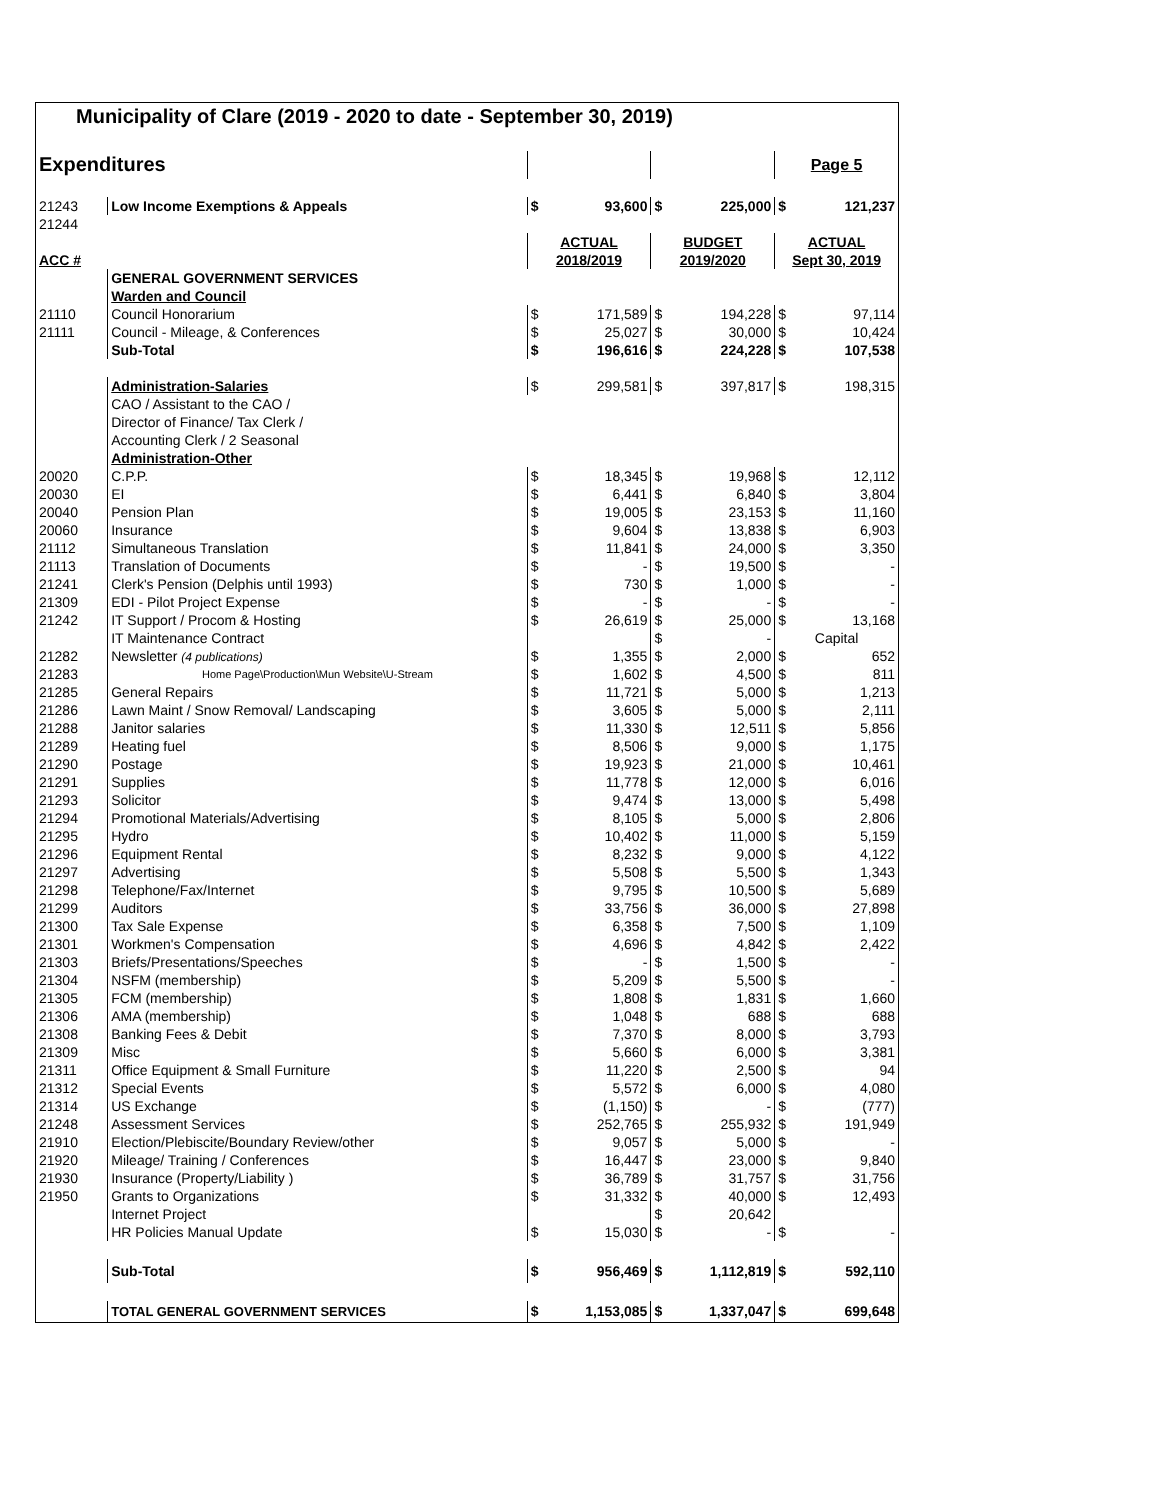| Municipality of Clare (2019 - 2020 to date - September 30, 2019) | | | | | | | |
| Expenditures | | | | | | Page 5 | |
| 21243 | Low Income Exemptions & Appeals | $ | 93,600 | $ | 225,000 | $ | 121,237 |
| 21244 | | | | | | | |
| | | ACTUAL | | BUDGET | | ACTUAL | |
| ACC # | | 2018/2019 | | 2019/2020 | | Sept 30, 2019 | |
| | GENERAL GOVERNMENT SERVICES | | | | | | |
| | Warden and Council | | | | | | |
| 21110 | Council Honorarium | $ | 171,589 | $ | 194,228 | $ | 97,114 |
| 21111 | Council - Mileage, & Conferences | $ | 25,027 | $ | 30,000 | $ | 10,424 |
| | Sub-Total | $ | 196,616 | $ | 224,228 | $ | 107,538 |
| | Administration-Salaries | $ | 299,581 | $ | 397,817 | $ | 198,315 |
| | CAO / Assistant to the CAO / | | | | | | |
| | Director of Finance/ Tax Clerk / | | | | | | |
| | Accounting Clerk / 2 Seasonal | | | | | | |
| | Administration-Other | | | | | | |
| 20020 | C.P.P. | $ | 18,345 | $ | 19,968 | $ | 12,112 |
| 20030 | EI | $ | 6,441 | $ | 6,840 | $ | 3,804 |
| 20040 | Pension Plan | $ | 19,005 | $ | 23,153 | $ | 11,160 |
| 20060 | Insurance | $ | 9,604 | $ | 13,838 | $ | 6,903 |
| 21112 | Simultaneous Translation | $ | 11,841 | $ | 24,000 | $ | 3,350 |
| 21113 | Translation of Documents | $ | - | $ | 19,500 | $ | - |
| 21241 | Clerk's Pension (Delphis until 1993) | $ | 730 | $ | 1,000 | $ | - |
| 21309 | EDI - Pilot Project Expense | $ | - | $ | - | $ | - |
| 21242 | IT Support / Procom & Hosting | $ | 26,619 | $ | 25,000 | $ | 13,168 |
| | IT Maintenance Contract | | | $ | - | Capital | |
| 21282 | Newsletter (4 publications) | $ | 1,355 | $ | 2,000 | $ | 652 |
| 21283 | Home Page\Production\Mun Website\U-Stream | $ | 1,602 | $ | 4,500 | $ | 811 |
| 21285 | General Repairs | $ | 11,721 | $ | 5,000 | $ | 1,213 |
| 21286 | Lawn Maint / Snow Removal/ Landscaping | $ | 3,605 | $ | 5,000 | $ | 2,111 |
| 21288 | Janitor salaries | $ | 11,330 | $ | 12,511 | $ | 5,856 |
| 21289 | Heating fuel | $ | 8,506 | $ | 9,000 | $ | 1,175 |
| 21290 | Postage | $ | 19,923 | $ | 21,000 | $ | 10,461 |
| 21291 | Supplies | $ | 11,778 | $ | 12,000 | $ | 6,016 |
| 21293 | Solicitor | $ | 9,474 | $ | 13,000 | $ | 5,498 |
| 21294 | Promotional Materials/Advertising | $ | 8,105 | $ | 5,000 | $ | 2,806 |
| 21295 | Hydro | $ | 10,402 | $ | 11,000 | $ | 5,159 |
| 21296 | Equipment Rental | $ | 8,232 | $ | 9,000 | $ | 4,122 |
| 21297 | Advertising | $ | 5,508 | $ | 5,500 | $ | 1,343 |
| 21298 | Telephone/Fax/Internet | $ | 9,795 | $ | 10,500 | $ | 5,689 |
| 21299 | Auditors | $ | 33,756 | $ | 36,000 | $ | 27,898 |
| 21300 | Tax Sale Expense | $ | 6,358 | $ | 7,500 | $ | 1,109 |
| 21301 | Workmen's Compensation | $ | 4,696 | $ | 4,842 | $ | 2,422 |
| 21303 | Briefs/Presentations/Speeches | $ | - | $ | 1,500 | $ | - |
| 21304 | NSFM (membership) | $ | 5,209 | $ | 5,500 | $ | - |
| 21305 | FCM (membership) | $ | 1,808 | $ | 1,831 | $ | 1,660 |
| 21306 | AMA (membership) | $ | 1,048 | $ | 688 | $ | 688 |
| 21308 | Banking Fees & Debit | $ | 7,370 | $ | 8,000 | $ | 3,793 |
| 21309 | Misc | $ | 5,660 | $ | 6,000 | $ | 3,381 |
| 21311 | Office Equipment & Small Furniture | $ | 11,220 | $ | 2,500 | $ | 94 |
| 21312 | Special Events | $ | 5,572 | $ | 6,000 | $ | 4,080 |
| 21314 | US Exchange | $ | (1,150) | $ | - | $ | (777) |
| 21248 | Assessment Services | $ | 252,765 | $ | 255,932 | $ | 191,949 |
| 21910 | Election/Plebiscite/Boundary Review/other | $ | 9,057 | $ | 5,000 | $ | - |
| 21920 | Mileage/ Training / Conferences | $ | 16,447 | $ | 23,000 | $ | 9,840 |
| 21930 | Insurance (Property/Liability ) | $ | 36,789 | $ | 31,757 | $ | 31,756 |
| 21950 | Grants to Organizations | $ | 31,332 | $ | 40,000 | $ | 12,493 |
| | Internet Project | | | $ | 20,642 | | |
| | HR Policies Manual Update | $ | 15,030 | $ | - | $ | - |
| | Sub-Total | $ | 956,469 | $ | 1,112,819 | $ | 592,110 |
| | TOTAL GENERAL GOVERNMENT SERVICES | $ | 1,153,085 | $ | 1,337,047 | $ | 699,648 |